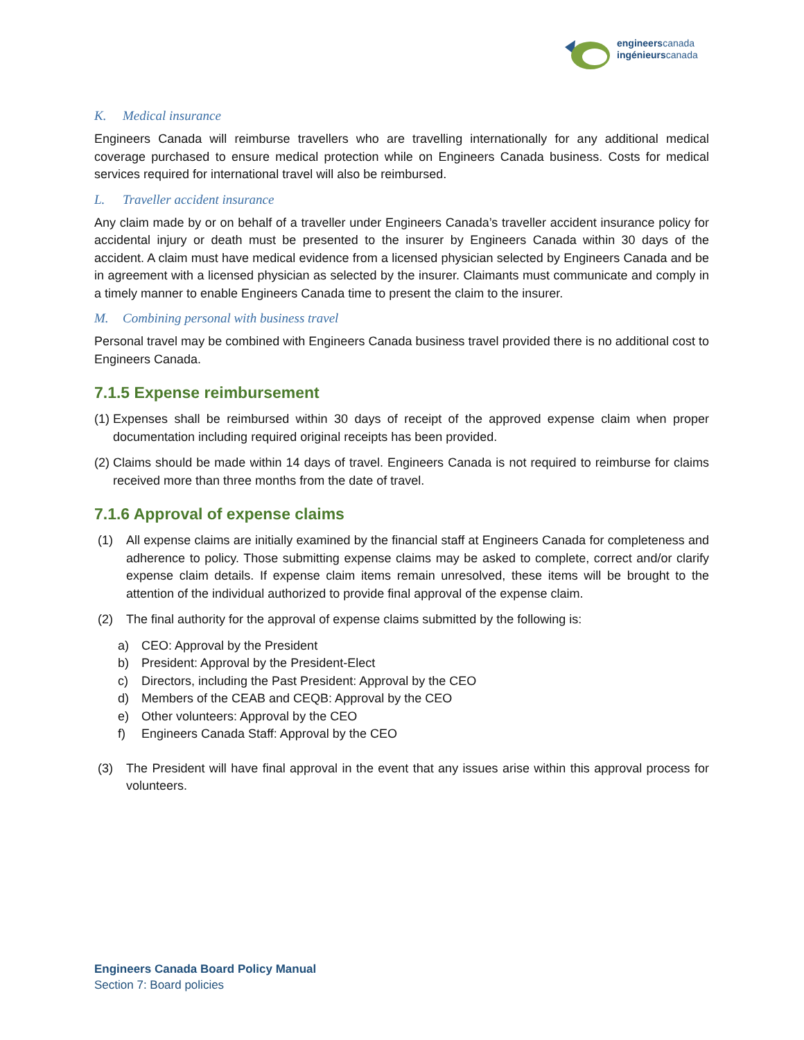engineerscanada
ingénieurscanada
K. Medical insurance
Engineers Canada will reimburse travellers who are travelling internationally for any additional medical coverage purchased to ensure medical protection while on Engineers Canada business. Costs for medical services required for international travel will also be reimbursed.
L. Traveller accident insurance
Any claim made by or on behalf of a traveller under Engineers Canada’s traveller accident insurance policy for accidental injury or death must be presented to the insurer by Engineers Canada within 30 days of the accident. A claim must have medical evidence from a licensed physician selected by Engineers Canada and be in agreement with a licensed physician as selected by the insurer. Claimants must communicate and comply in a timely manner to enable Engineers Canada time to present the claim to the insurer.
M. Combining personal with business travel
Personal travel may be combined with Engineers Canada business travel provided there is no additional cost to Engineers Canada.
7.1.5 Expense reimbursement
(1) Expenses shall be reimbursed within 30 days of receipt of the approved expense claim when proper documentation including required original receipts has been provided.
(2) Claims should be made within 14 days of travel. Engineers Canada is not required to reimburse for claims received more than three months from the date of travel.
7.1.6 Approval of expense claims
(1) All expense claims are initially examined by the financial staff at Engineers Canada for completeness and adherence to policy. Those submitting expense claims may be asked to complete, correct and/or clarify expense claim details. If expense claim items remain unresolved, these items will be brought to the attention of the individual authorized to provide final approval of the expense claim.
(2) The final authority for the approval of expense claims submitted by the following is:
a) CEO: Approval by the President
b) President: Approval by the President-Elect
c) Directors, including the Past President: Approval by the CEO
d) Members of the CEAB and CEQB: Approval by the CEO
e) Other volunteers: Approval by the CEO
f) Engineers Canada Staff: Approval by the CEO
(3) The President will have final approval in the event that any issues arise within this approval process for volunteers.
Engineers Canada Board Policy Manual
Section 7: Board policies